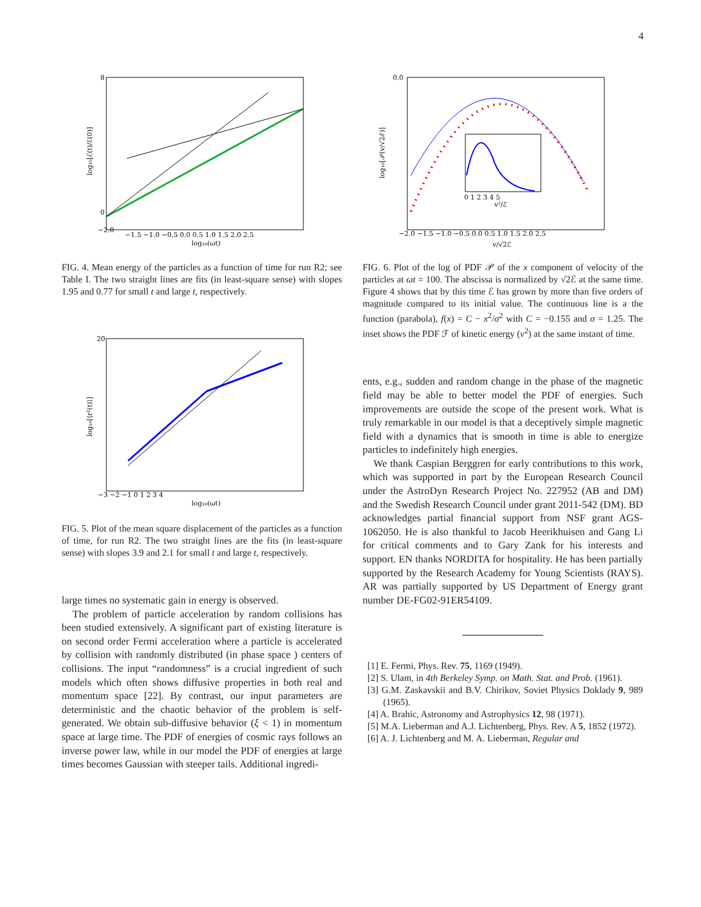4
−2.0
−1.5 −1.0 −0.5 0.0 0.5 1.0 1.5 2.0 2.5
log₁₀(ωt)
8
0
log₁₀[ℰ(t)/ℰ(0)]
FIG. 4. Mean energy of the particles as a function of time for run R2; see Table I. The two straight lines are fits (in least-square sense) with slopes 1.95 and 0.77 for small t and large t, respectively.
−3 −2 −1 0 1 2 3 4
log₁₀(ωt)
log₁₀[⟨r²(t)⟩]
20
FIG. 5. Plot of the mean square displacement of the particles as a function of time, for run R2. The two straight lines are the fits (in least-square sense) with slopes 3.9 and 2.1 for small t and large t, respectively.
large times no systematic gain in energy is observed.
The problem of particle acceleration by random collisions has been studied extensively. A significant part of existing literature is on second order Fermi acceleration where a particle is accelerated by collision with randomly distributed (in phase space ) centers of collisions. The input “randomness” is a crucial ingredient of such models which often shows diffusive properties in both real and momentum space [22]. By contrast, our input parameters are deterministic and the chaotic behavior of the problem is self-generated. We obtain sub-diffusive behavior (ξ < 1) in momentum space at large time. The PDF of energies of cosmic rays follows an inverse power law, while in our model the PDF of energies at large times becomes Gaussian with steeper tails. Additional ingredi-
0.0
−2.0 −1.5 −1.0 −0.5 0.0 0.5 1.0 1.5 2.0 2.5
v/√2ℰ
log₁₀[𝒫(v/√2ℰ)]
0 1 2 3 4 5
v²/ℰ
FIG. 6. Plot of the log of PDF 𝒫 of the x component of velocity of the particles at ωt = 100. The abscissa is normalized by √2ℰ at the same time. Figure 4 shows that by this time ℰ has grown by more than five orders of magnitude compared to its initial value. The continuous line is a the function (parabola), f(x) = C − x<sup>2</sup>/σ<sup>2</sup> with C = −0.155 and σ = 1.25. The inset shows the PDF ℱ of kinetic energy (v<sup>2</sup>) at the same instant of time.
ents, e.g., sudden and random change in the phase of the magnetic field may be able to better model the PDF of energies. Such improvements are outside the scope of the present work. What is truly remarkable in our model is that a deceptively simple magnetic field with a dynamics that is smooth in time is able to energize particles to indefinitely high energies.
We thank Caspian Berggren for early contributions to this work, which was supported in part by the European Research Council under the AstroDyn Research Project No. 227952 (AB and DM) and the Swedish Research Council under grant 2011-542 (DM). BD acknowledges partial financial support from NSF grant AGS-1062050. He is also thankful to Jacob Heerikhuisen and Gang Li for critical comments and to Gary Zank for his interests and support. EN thanks NORDITA for hospitality. He has been partially supported by the Research Academy for Young Scientists (RAYS). AR was partially supported by US Department of Energy grant number DE-FG02-91ER54109.
[1] E. Fermi, Phys. Rev. 75, 1169 (1949).
[2] S. Ulam, in 4th Berkeley Symp. on Math. Stat. and Prob. (1961).
[3] G.M. Zaskavskii and B.V. Chirikov, Soviet Physics Doklady 9, 989 (1965).
[4] A. Brahic, Astronomy and Astrophysics 12, 98 (1971).
[5] M.A. Lieberman and A.J. Lichtenberg, Phys. Rev. A 5, 1852 (1972).
[6] A. J. Lichtenberg and M. A. Lieberman, Regular and